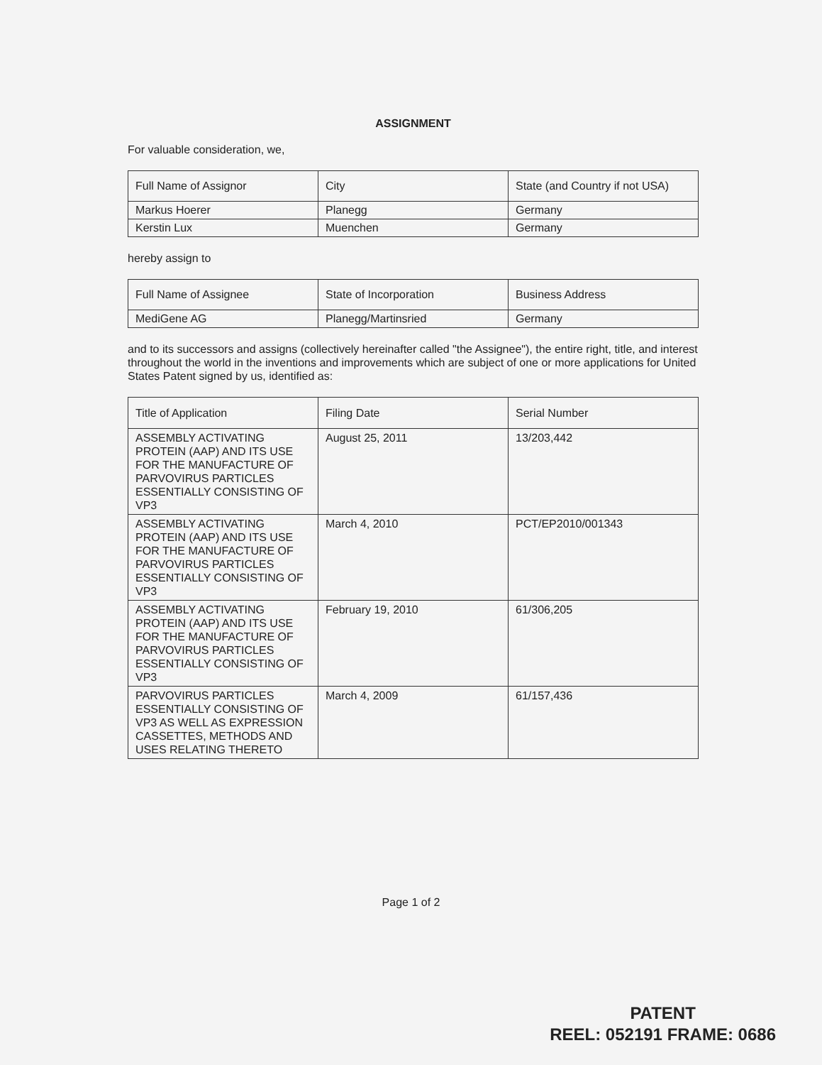ASSIGNMENT
For valuable consideration, we,
| Full Name of Assignor | City | State (and Country if not USA) |
| Markus Hoerer | Planegg | Germany |
| Kerstin Lux | Muenchen | Germany |
hereby assign to
| Full Name of Assignee | State of Incorporation | Business Address |
| MediGene AG | Planegg/Martinsried | Germany |
and to its successors and assigns (collectively hereinafter called "the Assignee"), the entire right, title, and interest throughout the world in the inventions and improvements which are subject of one or more applications for United States Patent signed by us, identified as:
| Title of Application | Filing Date | Serial Number |
| ASSEMBLY ACTIVATING PROTEIN (AAP) AND ITS USE FOR THE MANUFACTURE OF PARVOVIRUS PARTICLES ESSENTIALLY CONSISTING OF VP3 | August 25, 2011 | 13/203,442 |
| ASSEMBLY ACTIVATING PROTEIN (AAP) AND ITS USE FOR THE MANUFACTURE OF PARVOVIRUS PARTICLES ESSENTIALLY CONSISTING OF VP3 | March 4, 2010 | PCT/EP2010/001343 |
| ASSEMBLY ACTIVATING PROTEIN (AAP) AND ITS USE FOR THE MANUFACTURE OF PARVOVIRUS PARTICLES ESSENTIALLY CONSISTING OF VP3 | February 19, 2010 | 61/306,205 |
| PARVOVIRUS PARTICLES ESSENTIALLY CONSISTING OF VP3 AS WELL AS EXPRESSION CASSETTES, METHODS AND USES RELATING THERETO | March 4, 2009 | 61/157,436 |
Page 1 of 2
PATENT
REEL: 052191 FRAME: 0686